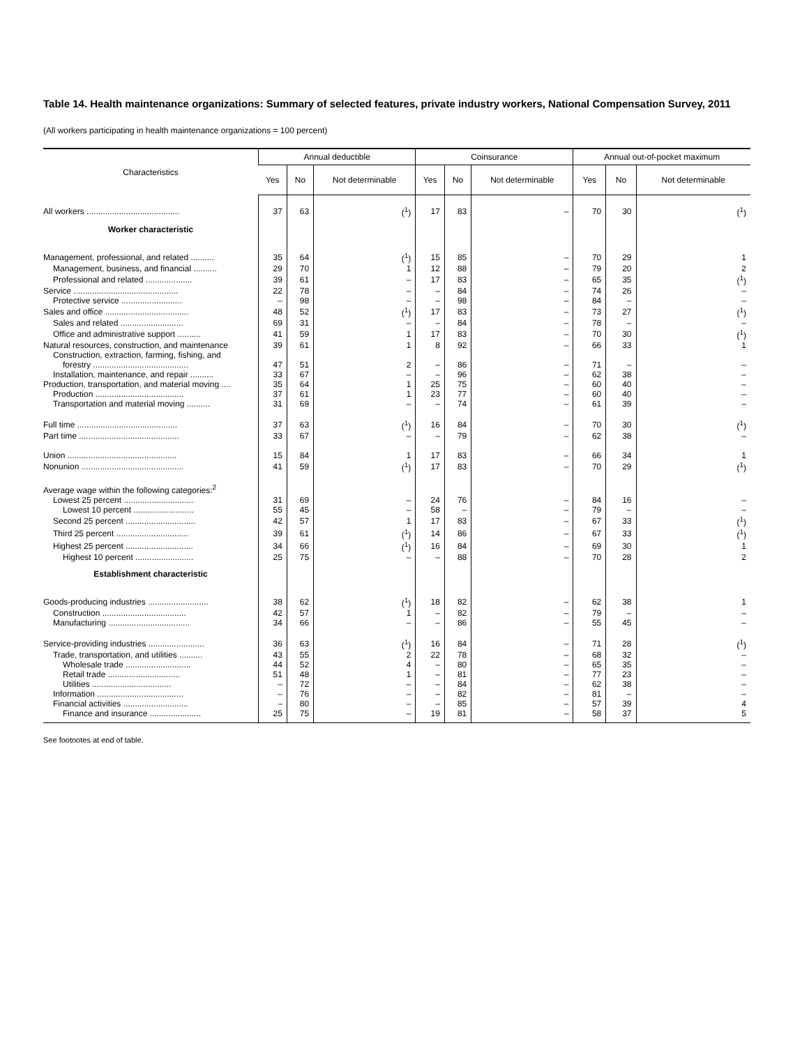Table 14. Health maintenance organizations: Summary of selected features, private industry workers, National Compensation Survey, 2011
(All workers participating in health maintenance organizations = 100 percent)
| Characteristics | Annual deductible | | | Coinsurance | | | Annual out-of-pocket maximum | | |
| --- | --- | --- | --- | --- | --- | --- | --- | --- | --- |
| | Yes | No | Not determinable | Yes | No | Not determinable | Yes | No | Not determinable |
| All workers ........................................ | 37 | 63 | (<sup>1</sup>) | 17 | 83 | – | 70 | 30 | (<sup>1</sup>) |
| Worker characteristic | | | | | | | | | |
| Management, professional, and related .......... | 35 | 64 | (<sup>1</sup>) | 15 | 85 | – | 70 | 29 | 1 |
| Management, business, and financial .......... | 29 | 70 | 1 | 12 | 88 | – | 79 | 20 | 2 |
| Professional and related .................... | 39 | 61 | – | 17 | 83 | – | 65 | 35 | (<sup>1</sup>) |
| Service ............................................. | 22 | 78 | – | – | 84 | – | 74 | 26 | – |
| Protective service .......................... | – | 98 | – | – | 98 | – | 84 | – | – |
| Sales and office .................................... | 48 | 52 | (<sup>1</sup>) | 17 | 83 | – | 73 | 27 | (<sup>1</sup>) |
| Sales and related ........................... | 69 | 31 | – | – | 84 | – | 78 | – | – |
| Office and administrative support .......... | 41 | 59 | 1 | 17 | 83 | – | 70 | 30 | (<sup>1</sup>) |
| Natural resources, construction, and maintenance | 39 | 61 | 1 | 8 | 92 | – | 66 | 33 | 1 |
| Construction, extraction, farming, fishing, and | | | | | | | | | |
| forestry ......................................... | 47 | 51 | 2 | – | 86 | – | 71 | – | – |
| Installation, maintenance, and repair .......... | 33 | 67 | – | – | 96 | – | 62 | 38 | – |
| Production, transportation, and material moving .... | 35 | 64 | 1 | 25 | 75 | – | 60 | 40 | – |
| Production ...................................... | 37 | 61 | 1 | 23 | 77 | – | 60 | 40 | – |
| Transportation and material moving .......... | 31 | 69 | – | – | 74 | – | 61 | 39 | – |
| Full time ........................................... | 37 | 63 | (<sup>1</sup>) | 16 | 84 | – | 70 | 30 | (<sup>1</sup>) |
| Part time ........................................... | 33 | 67 | – | – | 79 | – | 62 | 38 | – |
| Union ............................................... | 15 | 84 | 1 | 17 | 83 | – | 66 | 34 | 1 |
| Nonunion ............................................ | 41 | 59 | (<sup>1</sup>) | 17 | 83 | – | 70 | 29 | (<sup>1</sup>) |
| Average wage within the following categories:<sup>2</sup> | | | | | | | | | |
| Lowest 25 percent .............................. | 31 | 69 | – | 24 | 76 | – | 84 | 16 | – |
| Lowest 10 percent .......................... | 55 | 45 | – | 58 | – | – | 79 | – | – |
| Second 25 percent .............................. | 42 | 57 | 1 | 17 | 83 | – | 67 | 33 | (<sup>1</sup>) |
| Third 25 percent ............................... | 39 | 61 | (<sup>1</sup>) | 14 | 86 | – | 67 | 33 | (<sup>1</sup>) |
| Highest 25 percent ............................. | 34 | 66 | (<sup>1</sup>) | 16 | 84 | – | 69 | 30 | 1 |
| Highest 10 percent ......................... | 25 | 75 | – | – | 88 | – | 70 | 28 | 2 |
| Establishment characteristic | | | | | | | | | |
| Goods-producing industries .......................... | 38 | 62 | (<sup>1</sup>) | 18 | 82 | – | 62 | 38 | 1 |
| Construction .................................... | 42 | 57 | 1 | – | 82 | – | 79 | – | – |
| Manufacturing ................................... | 34 | 66 | – | – | 86 | – | 55 | 45 | – |
| Service-providing industries ........................ | 36 | 63 | (<sup>1</sup>) | 16 | 84 | – | 71 | 28 | (<sup>1</sup>) |
| Trade, transportation, and utilities .......... | 43 | 55 | 2 | 22 | 78 | – | 68 | 32 | – |
| Wholesale trade ............................ | 44 | 52 | 4 | – | 80 | – | 65 | 35 | – |
| Retail trade ............................... | 51 | 48 | 1 | – | 81 | – | 77 | 23 | – |
| Utilities .................................. | – | 72 | – | – | 84 | – | 62 | 38 | – |
| Information ..................................... | – | 76 | – | – | 82 | – | 81 | – | – |
| Financial activities ............................ | – | 80 | – | – | 85 | – | 57 | 39 | 4 |
| Finance and insurance ...................... | 25 | 75 | – | 19 | 81 | – | 58 | 37 | 5 |
See footnotes at end of table.